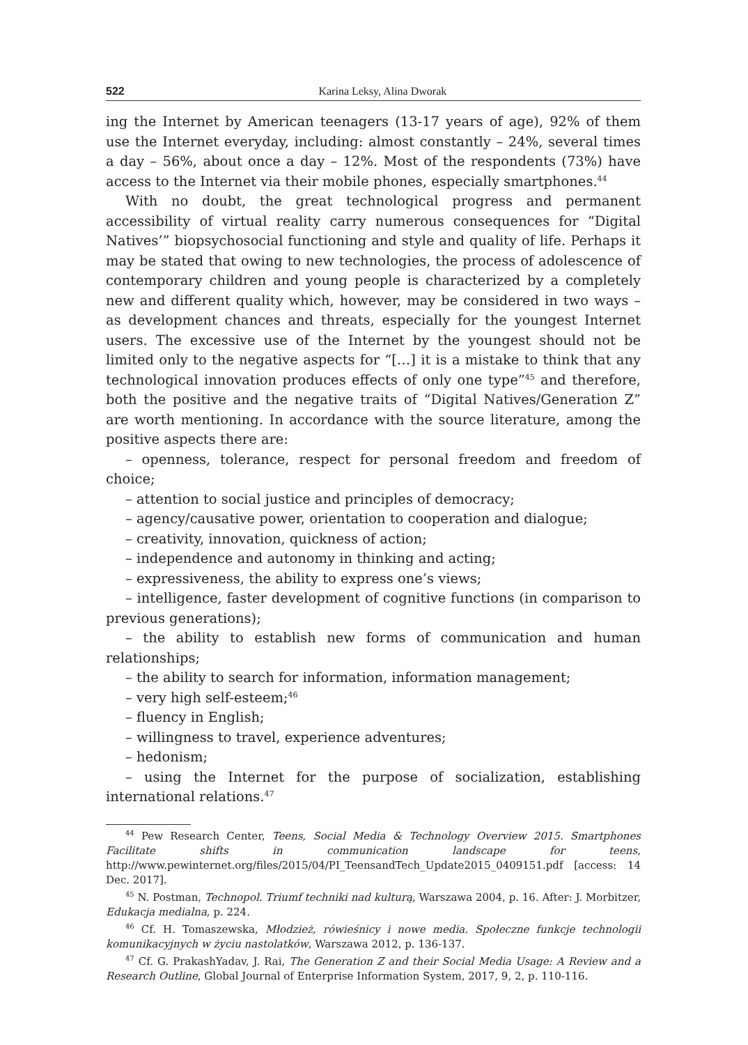522 Karina Leksy, Alina Dworak
ing the Internet by American teenagers (13-17 years of age), 92% of them use the Internet everyday, including: almost constantly – 24%, several times a day – 56%, about once a day – 12%. Most of the respondents (73%) have access to the Internet via their mobile phones, especially smartphones.<sup>44</sup>
With no doubt, the great technological progress and permanent accessibility of virtual reality carry numerous consequences for “Digital Natives’” biopsychosocial functioning and style and quality of life. Perhaps it may be stated that owing to new technologies, the process of adolescence of contemporary children and young people is characterized by a completely new and different quality which, however, may be considered in two ways – as development chances and threats, especially for the youngest Internet users. The excessive use of the Internet by the youngest should not be limited only to the negative aspects for “[…] it is a mistake to think that any technological innovation produces effects of only one type”<sup>45</sup> and therefore, both the positive and the negative traits of “Digital Natives/Generation Z” are worth mentioning. In accordance with the source literature, among the positive aspects there are:
– openness, tolerance, respect for personal freedom and freedom of choice;
– attention to social justice and principles of democracy;
– agency/causative power, orientation to cooperation and dialogue;
– creativity, innovation, quickness of action;
– independence and autonomy in thinking and acting;
– expressiveness, the ability to express one’s views;
– intelligence, faster development of cognitive functions (in comparison to previous generations);
– the ability to establish new forms of communication and human relationships;
– the ability to search for information, information management;
– very high self-esteem;<sup>46</sup>
– fluency in English;
– willingness to travel, experience adventures;
– hedonism;
– using the Internet for the purpose of socialization, establishing international relations.<sup>47</sup>
<sup>44</sup> Pew Research Center, Teens, Social Media & Technology Overview 2015. Smartphones Facilitate shifts in communication landscape for teens, http://www.pewinternet.org/files/2015/04/PI_TeensandTech_Update2015_0409151.pdf [access: 14 Dec. 2017].
<sup>45</sup> N. Postman, Technopol. Triumf techniki nad kulturą, Warszawa 2004, p. 16. After: J. Morbitzer, Edukacja medialna, p. 224.
<sup>46</sup> Cf. H. Tomaszewska, Młodzież, rówieśnicy i nowe media. Społeczne funkcje technologii komunikacyjnych w życiu nastolatków, Warszawa 2012, p. 136-137.
<sup>47</sup> Cf. G. PrakashYadav, J. Rai, The Generation Z and their Social Media Usage: A Review and a Research Outline, Global Journal of Enterprise Information System, 2017, 9, 2, p. 110-116.